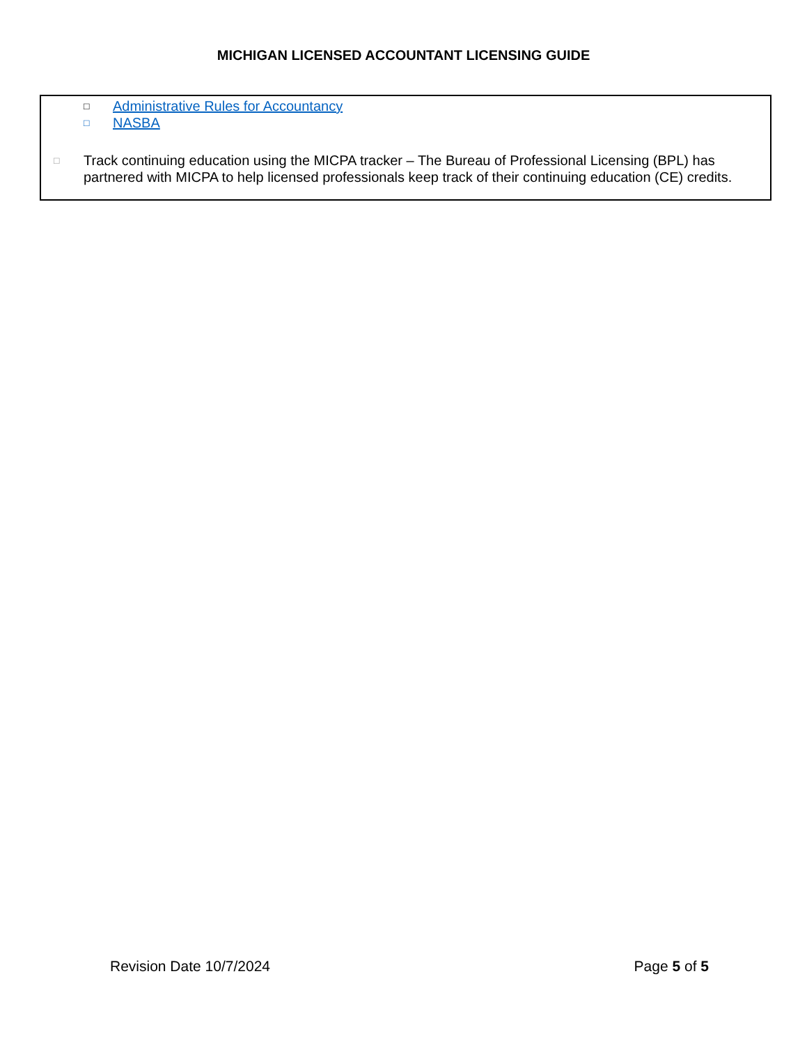MICHIGAN LICENSED ACCOUNTANT LICENSING GUIDE
□ Administrative Rules for Accountancy
□ NASBA
□ Track continuing education using the MICPA tracker – The Bureau of Professional Licensing (BPL) has partnered with MICPA to help licensed professionals keep track of their continuing education (CE) credits.
Revision Date 10/7/2024 Page 5 of 5